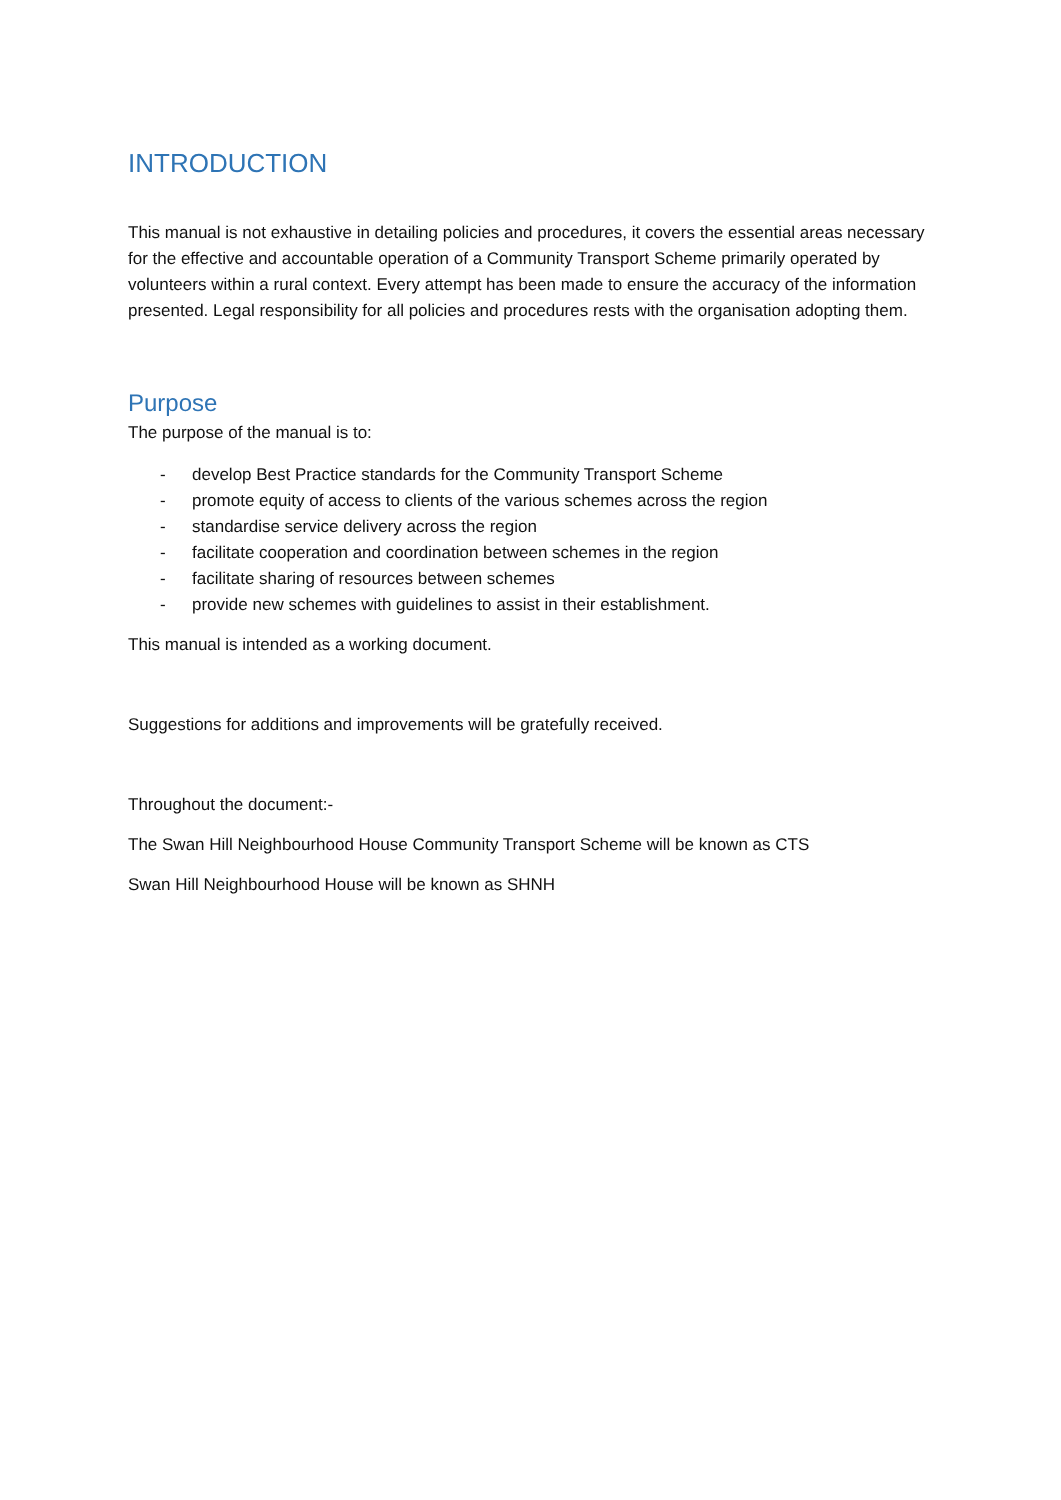INTRODUCTION
This manual is not exhaustive in detailing policies and procedures, it covers the essential areas necessary for the effective and accountable operation of a Community Transport Scheme primarily operated by volunteers within a rural context. Every attempt has been made to ensure the accuracy of the information presented. Legal responsibility for all policies and procedures rests with the organisation adopting them.
Purpose
The purpose of the manual is to:
- develop Best Practice standards for the Community Transport Scheme
- promote equity of access to clients of the various schemes across the region
- standardise service delivery across the region
- facilitate cooperation and coordination between schemes in the region
- facilitate sharing of resources between schemes
- provide new schemes with guidelines to assist in their establishment.
This manual is intended as a working document.
Suggestions for additions and improvements will be gratefully received.
Throughout the document:-
The Swan Hill Neighbourhood House Community Transport Scheme will be known as CTS
Swan Hill Neighbourhood House will be known as SHNH